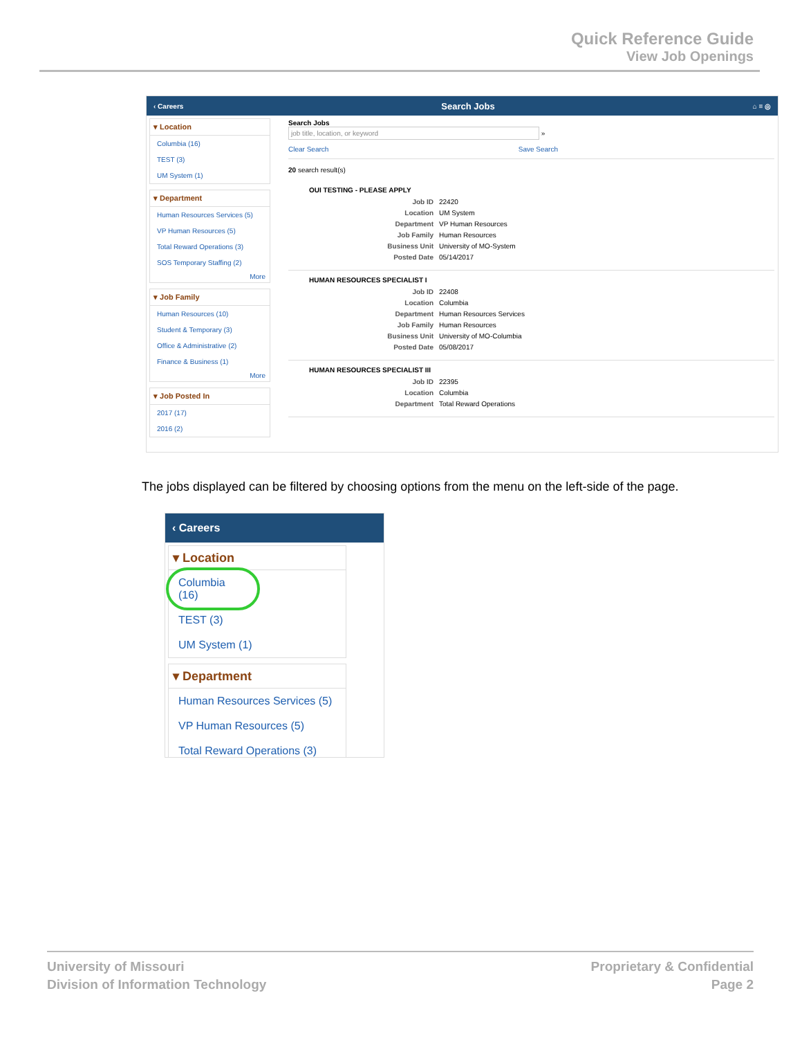Quick Reference Guide
View Job Openings
‹ Careers Search Jobs ⌂ ≡ ◎
▾ Location
Columbia (16)
TEST (3)
UM System (1)
▾ Department
Human Resources Services (5)
VP Human Resources (5)
Total Reward Operations (3)
SOS Temporary Staffing (2)
More
▾ Job Family
Human Resources (10)
Student & Temporary (3)
Office & Administrative (2)
Finance & Business (1)
More
▾ Job Posted In
2017 (17)
2016 (2)
Search Jobs
job title, location, or keyword »
Clear Search Save Search
20 search result(s)
OUI TESTING - PLEASE APPLY
Job ID 22420
Location UM System
Department VP Human Resources
Job Family Human Resources
Business Unit University of MO-System
Posted Date 05/14/2017
HUMAN RESOURCES SPECIALIST I
Job ID 22408
Location Columbia
Department Human Resources Services
Job Family Human Resources
Business Unit University of MO-Columbia
Posted Date 05/08/2017
HUMAN RESOURCES SPECIALIST III
Job ID 22395
Location Columbia
Department Total Reward Operations
The jobs displayed can be filtered by choosing options from the menu on the left-side of the page.
‹ Careers
▾ Location
Columbia (16)
TEST (3)
UM System (1)
▾ Department
Human Resources Services (5)
VP Human Resources (5)
Total Reward Operations (3)
University of Missouri
Division of Information Technology
Proprietary & Confidential
Page 2